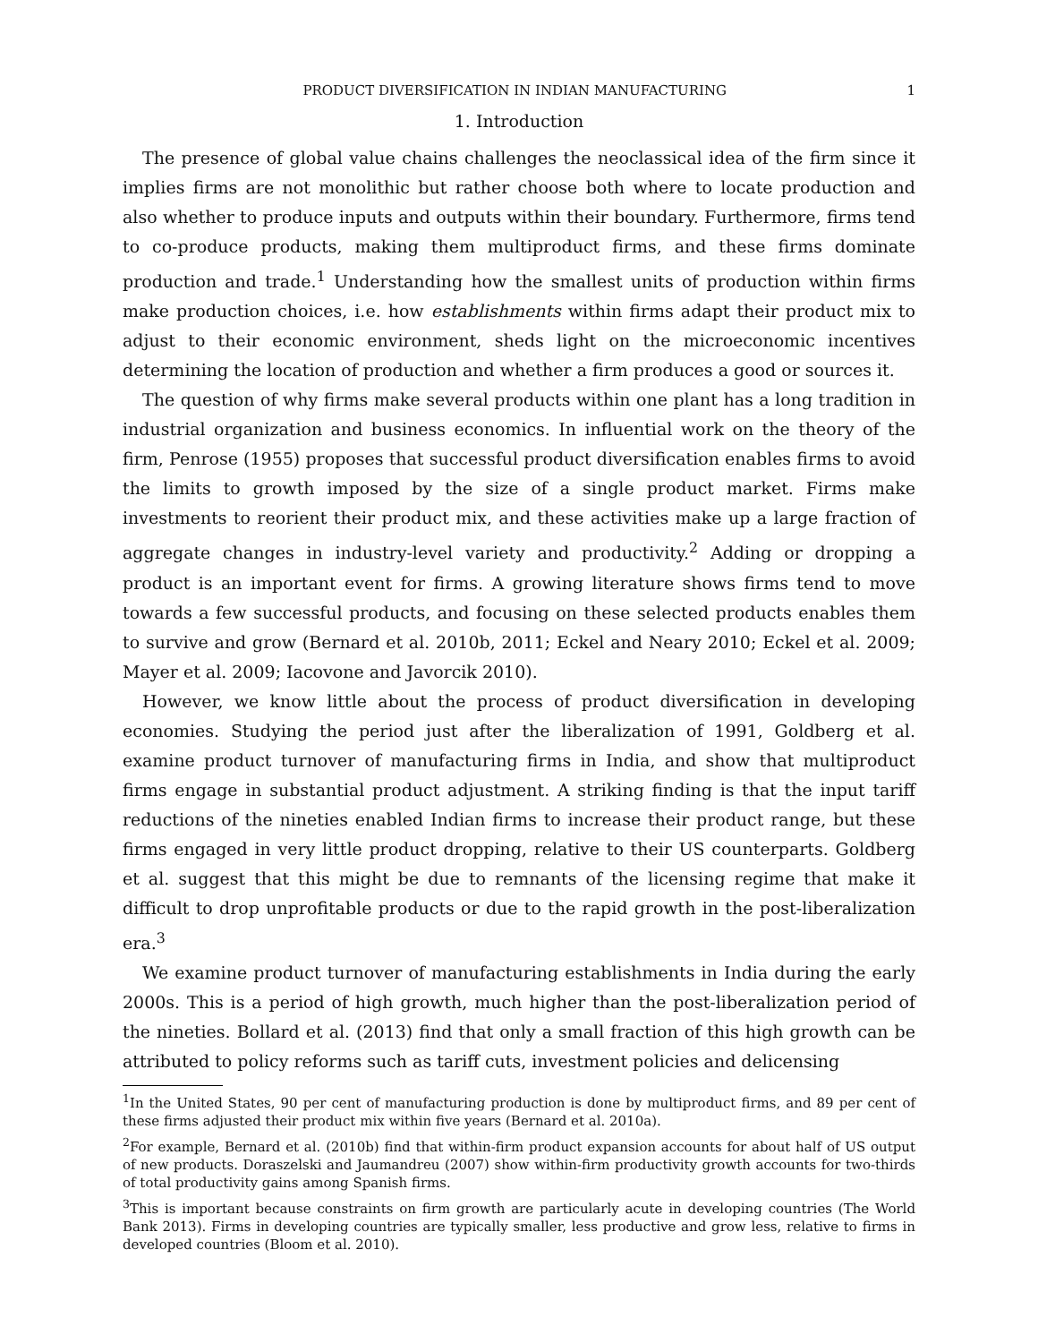PRODUCT DIVERSIFICATION IN INDIAN MANUFACTURING 1
1. Introduction
The presence of global value chains challenges the neoclassical idea of the firm since it implies firms are not monolithic but rather choose both where to locate production and also whether to produce inputs and outputs within their boundary. Furthermore, firms tend to co-produce products, making them multiproduct firms, and these firms dominate production and trade.<sup>1</sup> Understanding how the smallest units of production within firms make production choices, i.e. how establishments within firms adapt their product mix to adjust to their economic environment, sheds light on the microeconomic incentives determining the location of production and whether a firm produces a good or sources it.
The question of why firms make several products within one plant has a long tradition in industrial organization and business economics. In influential work on the theory of the firm, Penrose (1955) proposes that successful product diversification enables firms to avoid the limits to growth imposed by the size of a single product market. Firms make investments to reorient their product mix, and these activities make up a large fraction of aggregate changes in industry-level variety and productivity.<sup>2</sup> Adding or dropping a product is an important event for firms. A growing literature shows firms tend to move towards a few successful products, and focusing on these selected products enables them to survive and grow (Bernard et al. 2010b, 2011; Eckel and Neary 2010; Eckel et al. 2009; Mayer et al. 2009; Iacovone and Javorcik 2010).
However, we know little about the process of product diversification in developing economies. Studying the period just after the liberalization of 1991, Goldberg et al. examine product turnover of manufacturing firms in India, and show that multiproduct firms engage in substantial product adjustment. A striking finding is that the input tariff reductions of the nineties enabled Indian firms to increase their product range, but these firms engaged in very little product dropping, relative to their US counterparts. Goldberg et al. suggest that this might be due to remnants of the licensing regime that make it difficult to drop unprofitable products or due to the rapid growth in the post-liberalization era.<sup>3</sup>
We examine product turnover of manufacturing establishments in India during the early 2000s. This is a period of high growth, much higher than the post-liberalization period of the nineties. Bollard et al. (2013) find that only a small fraction of this high growth can be attributed to policy reforms such as tariff cuts, investment policies and delicensing
<sup>1</sup> In the United States, 90 per cent of manufacturing production is done by multiproduct firms, and 89 per cent of these firms adjusted their product mix within five years (Bernard et al. 2010a).
<sup>2</sup> For example, Bernard et al. (2010b) find that within-firm product expansion accounts for about half of US output of new products. Doraszelski and Jaumandreu (2007) show within-firm productivity growth accounts for two-thirds of total productivity gains among Spanish firms.
<sup>3</sup> This is important because constraints on firm growth are particularly acute in developing countries (The World Bank 2013). Firms in developing countries are typically smaller, less productive and grow less, relative to firms in developed countries (Bloom et al. 2010).